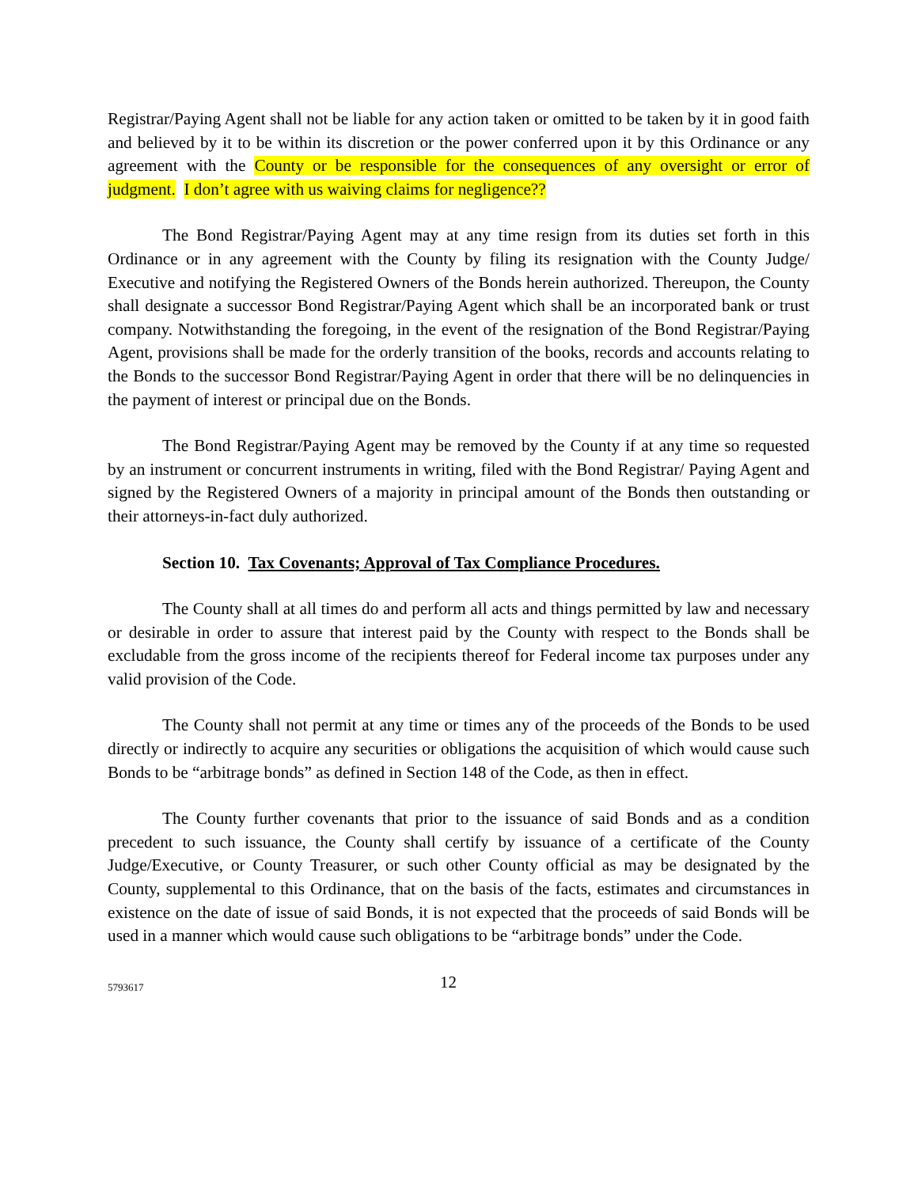Registrar/Paying Agent shall not be liable for any action taken or omitted to be taken by it in good faith and believed by it to be within its discretion or the power conferred upon it by this Ordinance or any agreement with the County or be responsible for the consequences of any oversight or error of judgment. I don’t agree with us waiving claims for negligence??
The Bond Registrar/Paying Agent may at any time resign from its duties set forth in this Ordinance or in any agreement with the County by filing its resignation with the County Judge/ Executive and notifying the Registered Owners of the Bonds herein authorized. Thereupon, the County shall designate a successor Bond Registrar/Paying Agent which shall be an incorporated bank or trust company. Notwithstanding the foregoing, in the event of the resignation of the Bond Registrar/Paying Agent, provisions shall be made for the orderly transition of the books, records and accounts relating to the Bonds to the successor Bond Registrar/Paying Agent in order that there will be no delinquencies in the payment of interest or principal due on the Bonds.
The Bond Registrar/Paying Agent may be removed by the County if at any time so requested by an instrument or concurrent instruments in writing, filed with the Bond Registrar/ Paying Agent and signed by the Registered Owners of a majority in principal amount of the Bonds then outstanding or their attorneys-in-fact duly authorized.
Section 10. Tax Covenants; Approval of Tax Compliance Procedures.
The County shall at all times do and perform all acts and things permitted by law and necessary or desirable in order to assure that interest paid by the County with respect to the Bonds shall be excludable from the gross income of the recipients thereof for Federal income tax purposes under any valid provision of the Code.
The County shall not permit at any time or times any of the proceeds of the Bonds to be used directly or indirectly to acquire any securities or obligations the acquisition of which would cause such Bonds to be “arbitrage bonds” as defined in Section 148 of the Code, as then in effect.
The County further covenants that prior to the issuance of said Bonds and as a condition precedent to such issuance, the County shall certify by issuance of a certificate of the County Judge/Executive, or County Treasurer, or such other County official as may be designated by the County, supplemental to this Ordinance, that on the basis of the facts, estimates and circumstances in existence on the date of issue of said Bonds, it is not expected that the proceeds of said Bonds will be used in a manner which would cause such obligations to be “arbitrage bonds” under the Code.
5793617 12